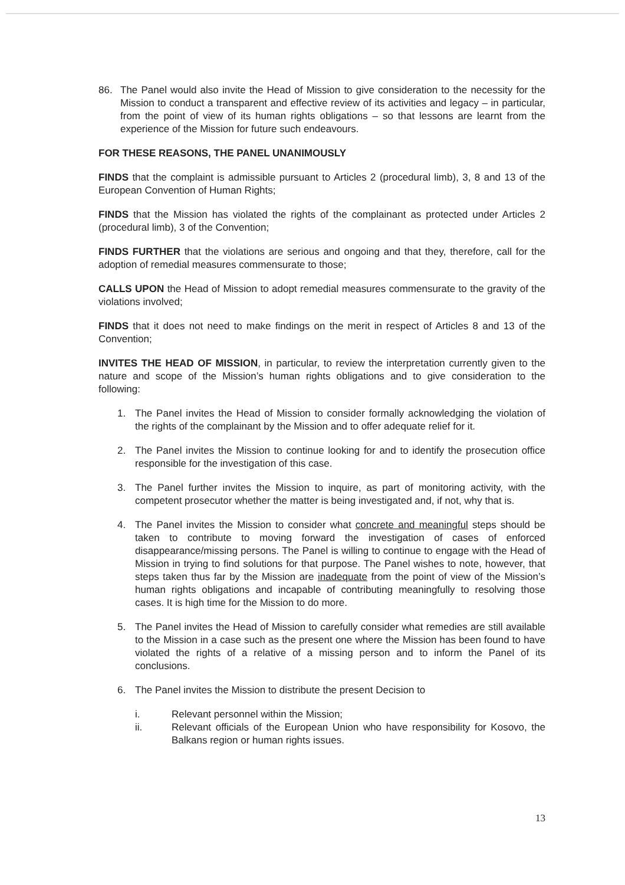86. The Panel would also invite the Head of Mission to give consideration to the necessity for the Mission to conduct a transparent and effective review of its activities and legacy – in particular, from the point of view of its human rights obligations – so that lessons are learnt from the experience of the Mission for future such endeavours.
FOR THESE REASONS, THE PANEL UNANIMOUSLY
FINDS that the complaint is admissible pursuant to Articles 2 (procedural limb), 3, 8 and 13 of the European Convention of Human Rights;
FINDS that the Mission has violated the rights of the complainant as protected under Articles 2 (procedural limb), 3 of the Convention;
FINDS FURTHER that the violations are serious and ongoing and that they, therefore, call for the adoption of remedial measures commensurate to those;
CALLS UPON the Head of Mission to adopt remedial measures commensurate to the gravity of the violations involved;
FINDS that it does not need to make findings on the merit in respect of Articles 8 and 13 of the Convention;
INVITES THE HEAD OF MISSION, in particular, to review the interpretation currently given to the nature and scope of the Mission’s human rights obligations and to give consideration to the following:
1. The Panel invites the Head of Mission to consider formally acknowledging the violation of the rights of the complainant by the Mission and to offer adequate relief for it.
2. The Panel invites the Mission to continue looking for and to identify the prosecution office responsible for the investigation of this case.
3. The Panel further invites the Mission to inquire, as part of monitoring activity, with the competent prosecutor whether the matter is being investigated and, if not, why that is.
4. The Panel invites the Mission to consider what concrete and meaningful steps should be taken to contribute to moving forward the investigation of cases of enforced disappearance/missing persons. The Panel is willing to continue to engage with the Head of Mission in trying to find solutions for that purpose. The Panel wishes to note, however, that steps taken thus far by the Mission are inadequate from the point of view of the Mission’s human rights obligations and incapable of contributing meaningfully to resolving those cases. It is high time for the Mission to do more.
5. The Panel invites the Head of Mission to carefully consider what remedies are still available to the Mission in a case such as the present one where the Mission has been found to have violated the rights of a relative of a missing person and to inform the Panel of its conclusions.
6. The Panel invites the Mission to distribute the present Decision to
i. Relevant personnel within the Mission;
ii. Relevant officials of the European Union who have responsibility for Kosovo, the Balkans region or human rights issues.
13